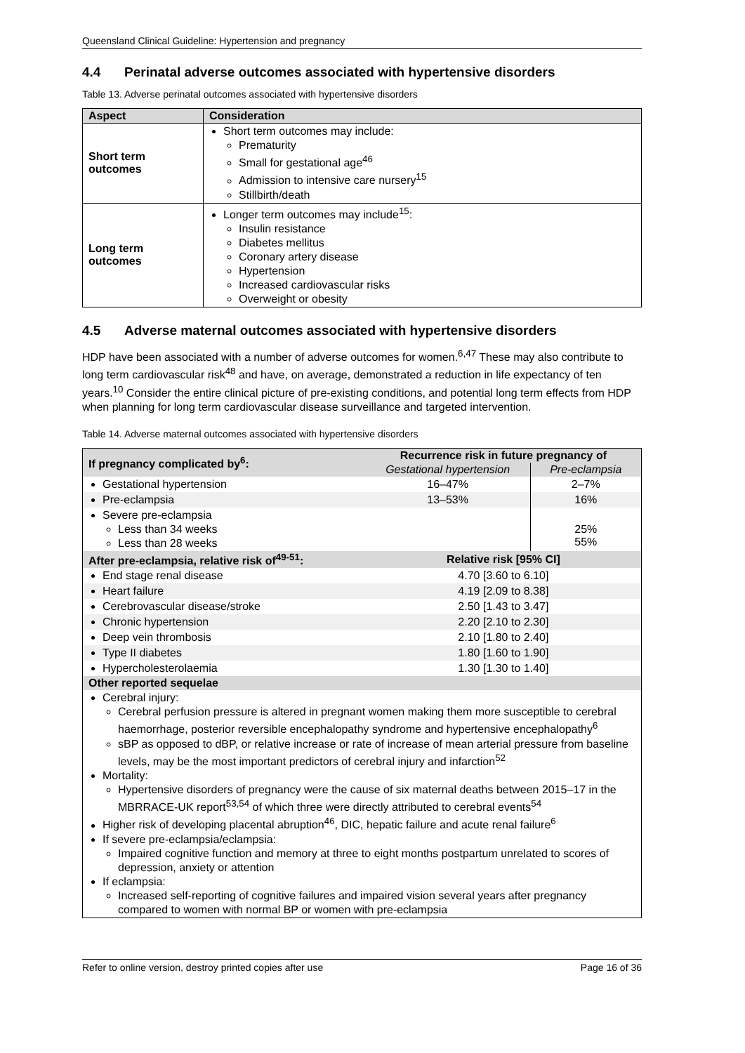Queensland Clinical Guideline: Hypertension and pregnancy
4.4 Perinatal adverse outcomes associated with hypertensive disorders
Table 13. Adverse perinatal outcomes associated with hypertensive disorders
| Aspect | Consideration |
| --- | --- |
| Short term outcomes | Short term outcomes may include: Prematurity Small for gestational age<sup>46</sup> Admission to intensive care nursery<sup>15</sup> Stillbirth/death |
| Long term outcomes | Longer term outcomes may include<sup>15</sup>: Insulin resistance Diabetes mellitus Coronary artery disease Hypertension Increased cardiovascular risks Overweight or obesity |
4.5 Adverse maternal outcomes associated with hypertensive disorders
HDP have been associated with a number of adverse outcomes for women.<sup>6,47</sup> These may also contribute to long term cardiovascular risk<sup>48</sup> and have, on average, demonstrated a reduction in life expectancy of ten years.<sup>10</sup> Consider the entire clinical picture of pre-existing conditions, and potential long term effects from HDP when planning for long term cardiovascular disease surveillance and targeted intervention.
Table 14. Adverse maternal outcomes associated with hypertensive disorders
| If pregnancy complicated by<sup>6</sup>: | Recurrence risk in future pregnancy of | |
| | Gestational hypertension | Pre-eclampsia |
| Gestational hypertension | 16–47% | 2–7% |
| Pre-eclampsia | 13–53% | 16% |
| Severe pre-eclampsia Less than 34 weeks Less than 28 weeks | | 25% 55% |
| After pre-eclampsia, relative risk of<sup>49-51</sup>: | Relative risk [95% CI] | |
| End stage renal disease | 4.70 [3.60 to 6.10] | |
| Heart failure | 4.19 [2.09 to 8.38] | |
| Cerebrovascular disease/stroke | 2.50 [1.43 to 3.47] | |
| Chronic hypertension | 2.20 [2.10 to 2.30] | |
| Deep vein thrombosis | 2.10 [1.80 to 2.40] | |
| Type II diabetes | 1.80 [1.60 to 1.90] | |
| Hypercholesterolaemia | 1.30 [1.30 to 1.40] | |
| Other reported sequelae | | |
| Cerebral injury: Cerebral perfusion pressure is altered in pregnant women making them more susceptible to cerebral haemorrhage, posterior reversible encephalopathy syndrome and hypertensive encephalopathy<sup>6</sup> sBP as opposed to dBP, or relative increase or rate of increase of mean arterial pressure from baseline levels, may be the most important predictors of cerebral injury and infarction<sup>52</sup> Mortality: Hypertensive disorders of pregnancy were the cause of six maternal deaths between 2015–17 in the MBRRACE-UK report<sup>53,54</sup> of which three were directly attributed to cerebral events<sup>54</sup> Higher risk of developing placental abruption<sup>46</sup>, DIC, hepatic failure and acute renal failure<sup>6</sup> If severe pre-eclampsia/eclampsia: Impaired cognitive function and memory at three to eight months postpartum unrelated to scores of depression, anxiety or attention If eclampsia: Increased self-reporting of cognitive failures and impaired vision several years after pregnancy compared to women with normal BP or women with pre-eclampsia | | |
Refer to online version, destroy printed copies after use Page 16 of 36